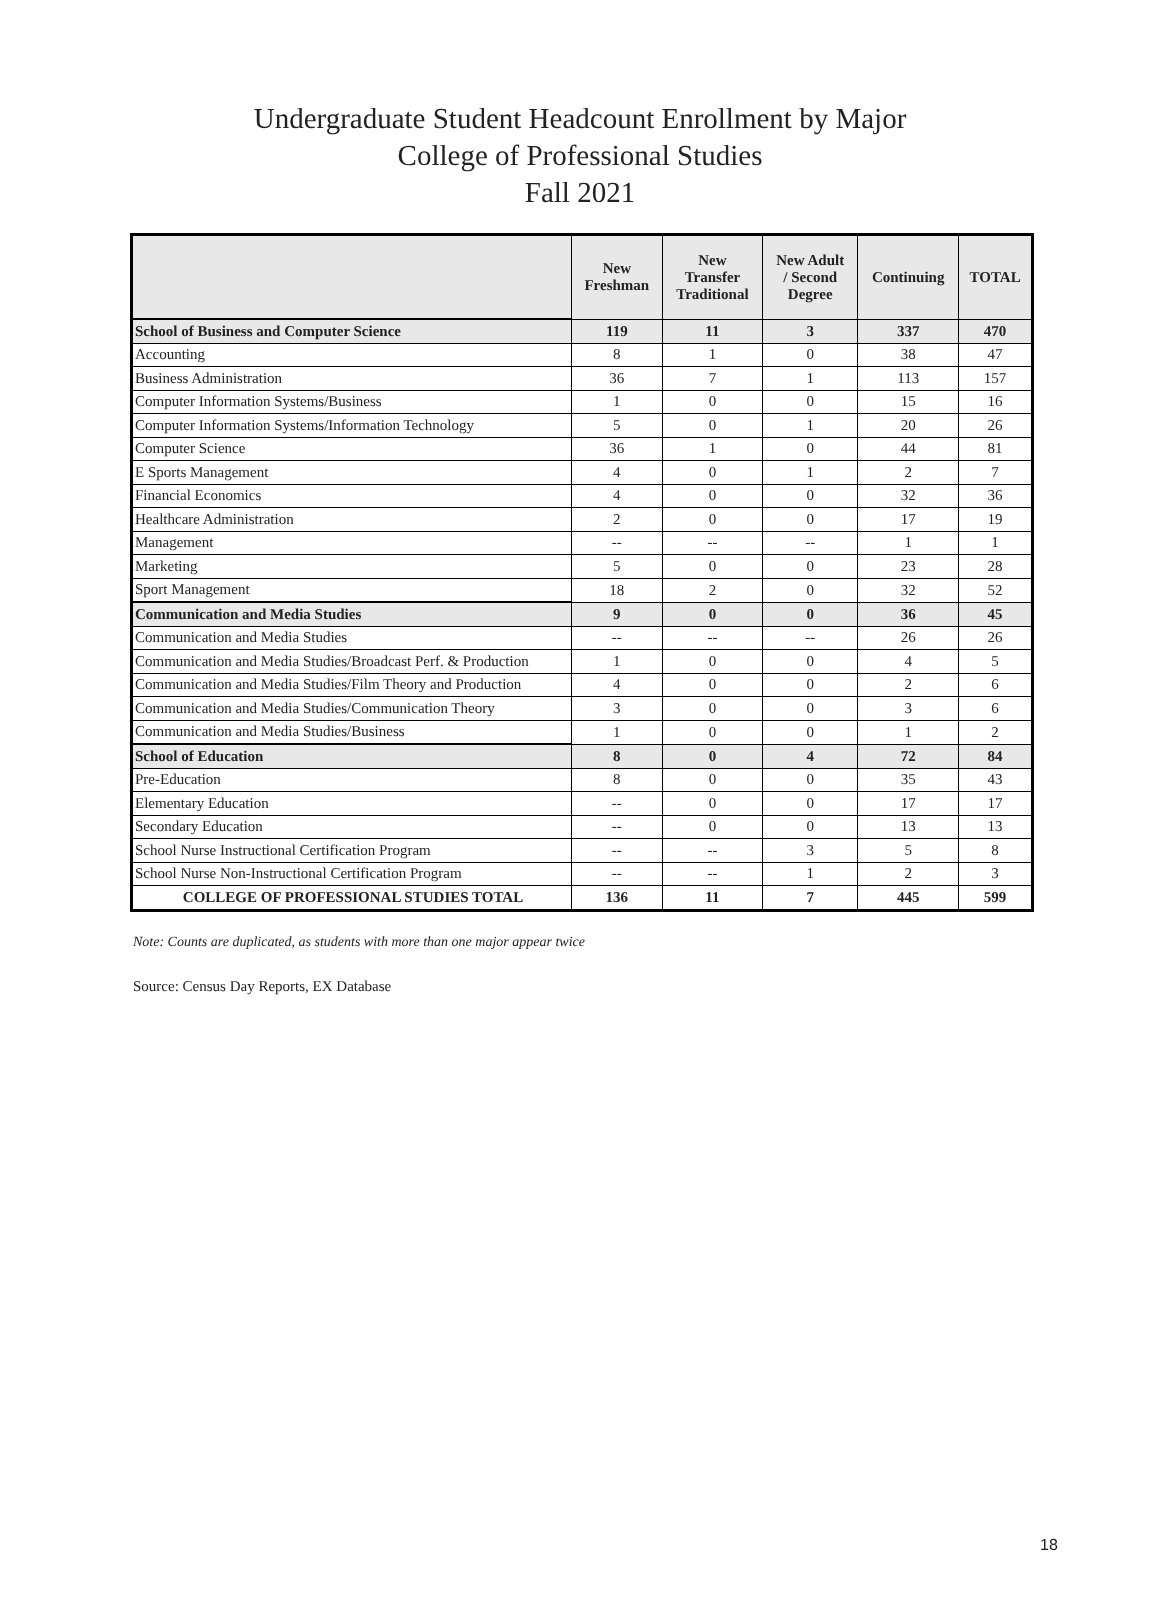Undergraduate Student Headcount Enrollment by Major
College of Professional Studies
Fall 2021
| | New Freshman | New Transfer Traditional | New Adult / Second Degree | Continuing | TOTAL |
| --- | --- | --- | --- | --- | --- |
| School of Business and Computer Science | 119 | 11 | 3 | 337 | 470 |
| Accounting | 8 | 1 | 0 | 38 | 47 |
| Business Administration | 36 | 7 | 1 | 113 | 157 |
| Computer Information Systems/Business | 1 | 0 | 0 | 15 | 16 |
| Computer Information Systems/Information Technology | 5 | 0 | 1 | 20 | 26 |
| Computer Science | 36 | 1 | 0 | 44 | 81 |
| E Sports Management | 4 | 0 | 1 | 2 | 7 |
| Financial Economics | 4 | 0 | 0 | 32 | 36 |
| Healthcare Administration | 2 | 0 | 0 | 17 | 19 |
| Management | -- | -- | -- | 1 | 1 |
| Marketing | 5 | 0 | 0 | 23 | 28 |
| Sport Management | 18 | 2 | 0 | 32 | 52 |
| Communication and Media Studies | 9 | 0 | 0 | 36 | 45 |
| Communication and Media Studies | -- | -- | -- | 26 | 26 |
| Communication and Media Studies/Broadcast Perf. & Production | 1 | 0 | 0 | 4 | 5 |
| Communication and Media Studies/Film Theory and Production | 4 | 0 | 0 | 2 | 6 |
| Communication and Media Studies/Communication Theory | 3 | 0 | 0 | 3 | 6 |
| Communication and Media Studies/Business | 1 | 0 | 0 | 1 | 2 |
| School of Education | 8 | 0 | 4 | 72 | 84 |
| Pre-Education | 8 | 0 | 0 | 35 | 43 |
| Elementary Education | -- | 0 | 0 | 17 | 17 |
| Secondary Education | -- | 0 | 0 | 13 | 13 |
| School Nurse Instructional Certification Program | -- | -- | 3 | 5 | 8 |
| School Nurse Non-Instructional Certification Program | -- | -- | 1 | 2 | 3 |
| COLLEGE OF PROFESSIONAL STUDIES TOTAL | 136 | 11 | 7 | 445 | 599 |
Note: Counts are duplicated, as students with more than one major appear twice
Source: Census Day Reports, EX Database
18